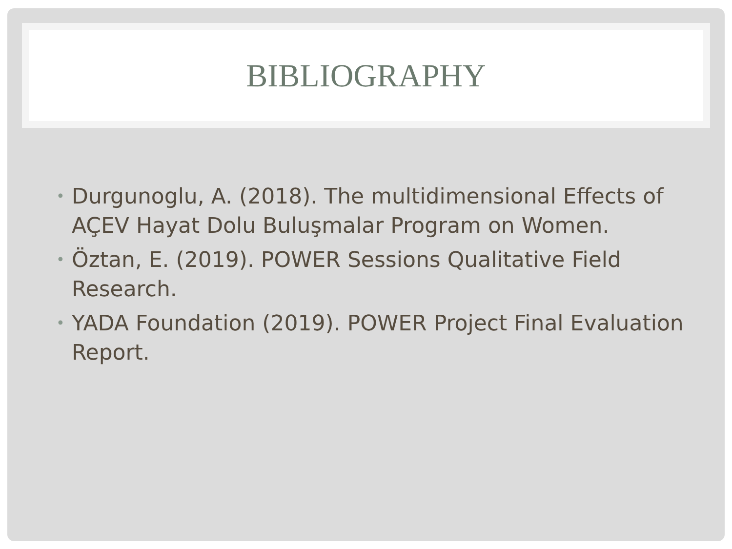BIBLIOGRAPHY
• Durgunoglu, A. (2018). The multidimensional Effects of AÇEV Hayat Dolu Buluşmalar Program on Women.
• Öztan, E. (2019). POWER Sessions Qualitative Field Research.
• YADA Foundation (2019). POWER Project Final Evaluation Report.